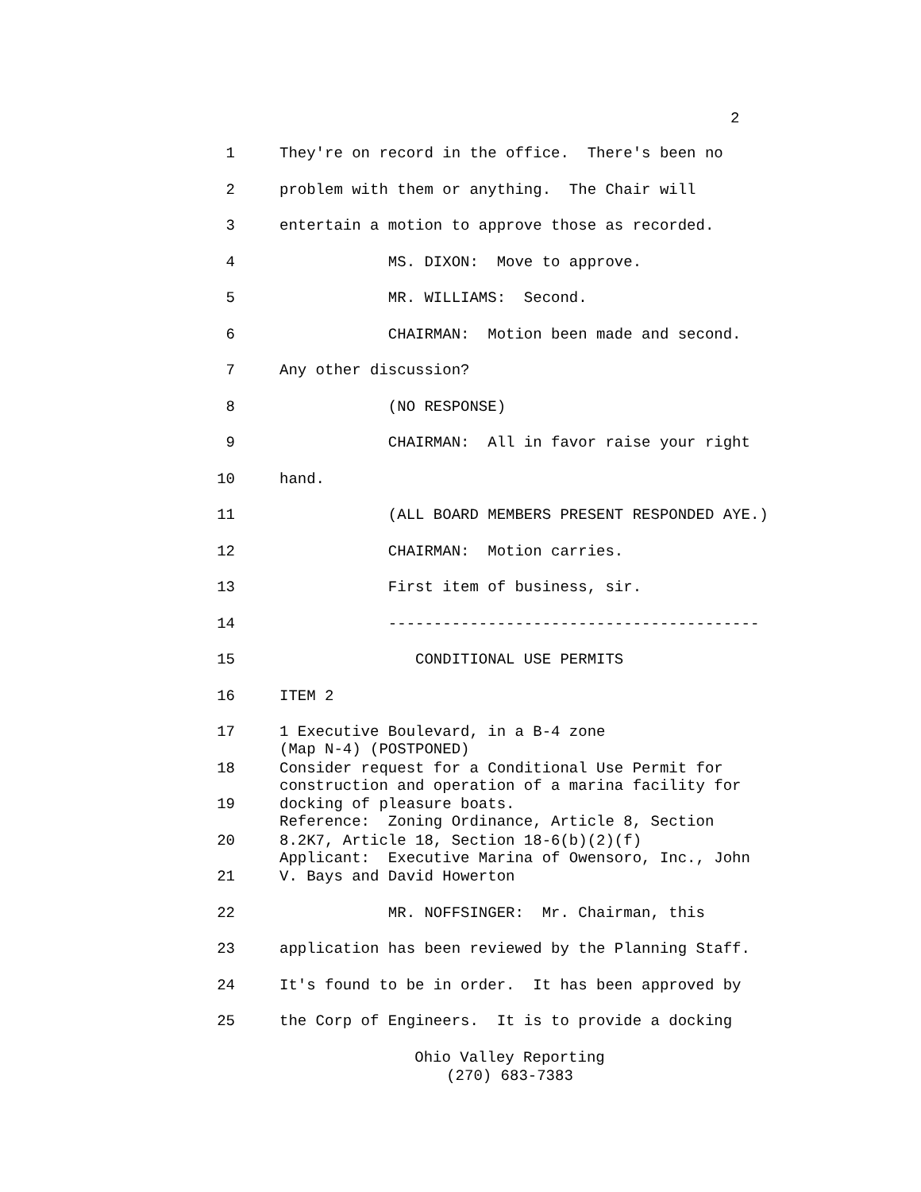2
1 They're on record in the office. There's been no
2 problem with them or anything. The Chair will
3 entertain a motion to approve those as recorded.
4 MS. DIXON: Move to approve.
5 MR. WILLIAMS: Second.
6 CHAIRMAN: Motion been made and second.
7 Any other discussion?
8 (NO RESPONSE)
9 CHAIRMAN: All in favor raise your right
10 hand.
11 (ALL BOARD MEMBERS PRESENT RESPONDED AYE.)
12 CHAIRMAN: Motion carries.
13 First item of business, sir.
14 -----------------------------------------
15 CONDITIONAL USE PERMITS
16 ITEM 2
17 1 Executive Boulevard, in a B-4 zone (Map N-4) (POSTPONED)
18 Consider request for a Conditional Use Permit for construction and operation of a marina facility for
19 docking of pleasure boats. Reference: Zoning Ordinance, Article 8, Section
20 8.2K7, Article 18, Section 18-6(b)(2)(f) Applicant: Executive Marina of Owensoro, Inc., John
21 V. Bays and David Howerton
22 MR. NOFFSINGER: Mr. Chairman, this
23 application has been reviewed by the Planning Staff.
24 It's found to be in order. It has been approved by
25 the Corp of Engineers. It is to provide a docking
Ohio Valley Reporting
(270) 683-7383